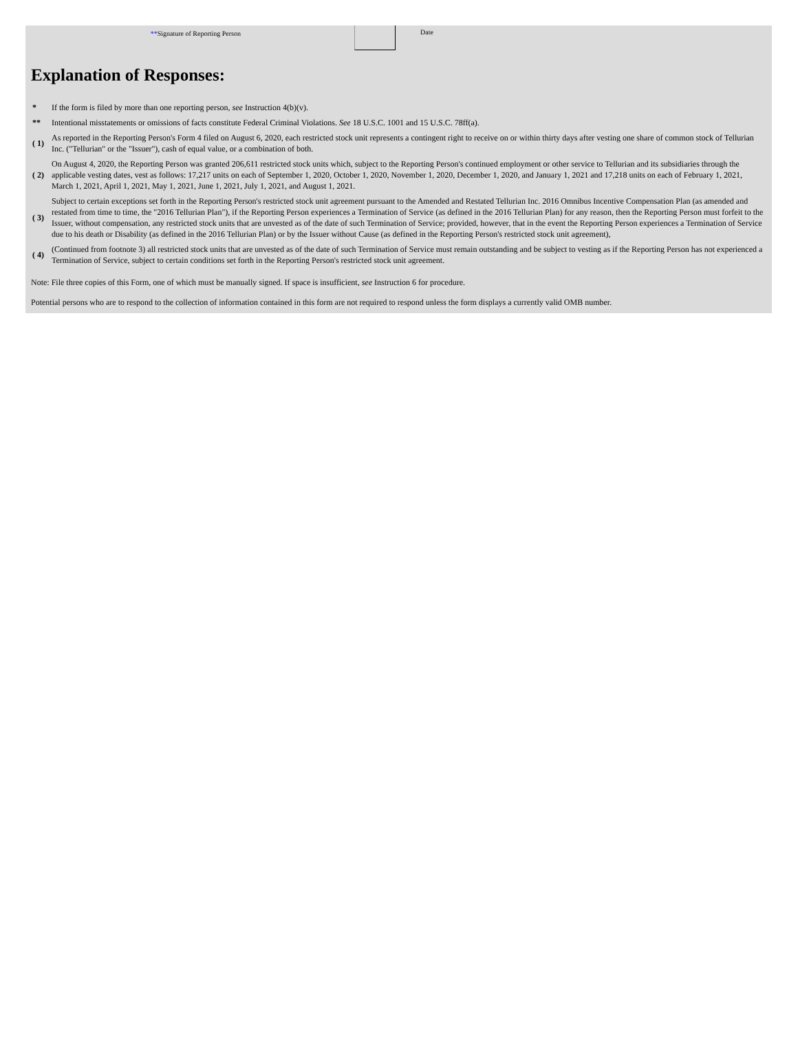**Signature of Reporting Person Date
Explanation of Responses:
| * | If the form is filed by more than one reporting person, see Instruction 4(b)(v). |
| ** | Intentional misstatements or omissions of facts constitute Federal Criminal Violations. See 18 U.S.C. 1001 and 15 U.S.C. 78ff(a). |
| ( 1) | As reported in the Reporting Person's Form 4 filed on August 6, 2020, each restricted stock unit represents a contingent right to receive on or within thirty days after vesting one share of common stock of Tellurian Inc. ("Tellurian" or the "Issuer"), cash of equal value, or a combination of both. |
| ( 2) | On August 4, 2020, the Reporting Person was granted 206,611 restricted stock units which, subject to the Reporting Person's continued employment or other service to Tellurian and its subsidiaries through the applicable vesting dates, vest as follows: 17,217 units on each of September 1, 2020, October 1, 2020, November 1, 2020, December 1, 2020, and January 1, 2021 and 17,218 units on each of February 1, 2021, March 1, 2021, April 1, 2021, May 1, 2021, June 1, 2021, July 1, 2021, and August 1, 2021. |
| ( 3) | Subject to certain exceptions set forth in the Reporting Person's restricted stock unit agreement pursuant to the Amended and Restated Tellurian Inc. 2016 Omnibus Incentive Compensation Plan (as amended and restated from time to time, the "2016 Tellurian Plan"), if the Reporting Person experiences a Termination of Service (as defined in the 2016 Tellurian Plan) for any reason, then the Reporting Person must forfeit to the Issuer, without compensation, any restricted stock units that are unvested as of the date of such Termination of Service; provided, however, that in the event the Reporting Person experiences a Termination of Service due to his death or Disability (as defined in the 2016 Tellurian Plan) or by the Issuer without Cause (as defined in the Reporting Person's restricted stock unit agreement), |
| ( 4) | (Continued from footnote 3) all restricted stock units that are unvested as of the date of such Termination of Service must remain outstanding and be subject to vesting as if the Reporting Person has not experienced a Termination of Service, subject to certain conditions set forth in the Reporting Person's restricted stock unit agreement. |
Note: File three copies of this Form, one of which must be manually signed. If space is insufficient, see Instruction 6 for procedure.
Potential persons who are to respond to the collection of information contained in this form are not required to respond unless the form displays a currently valid OMB number.